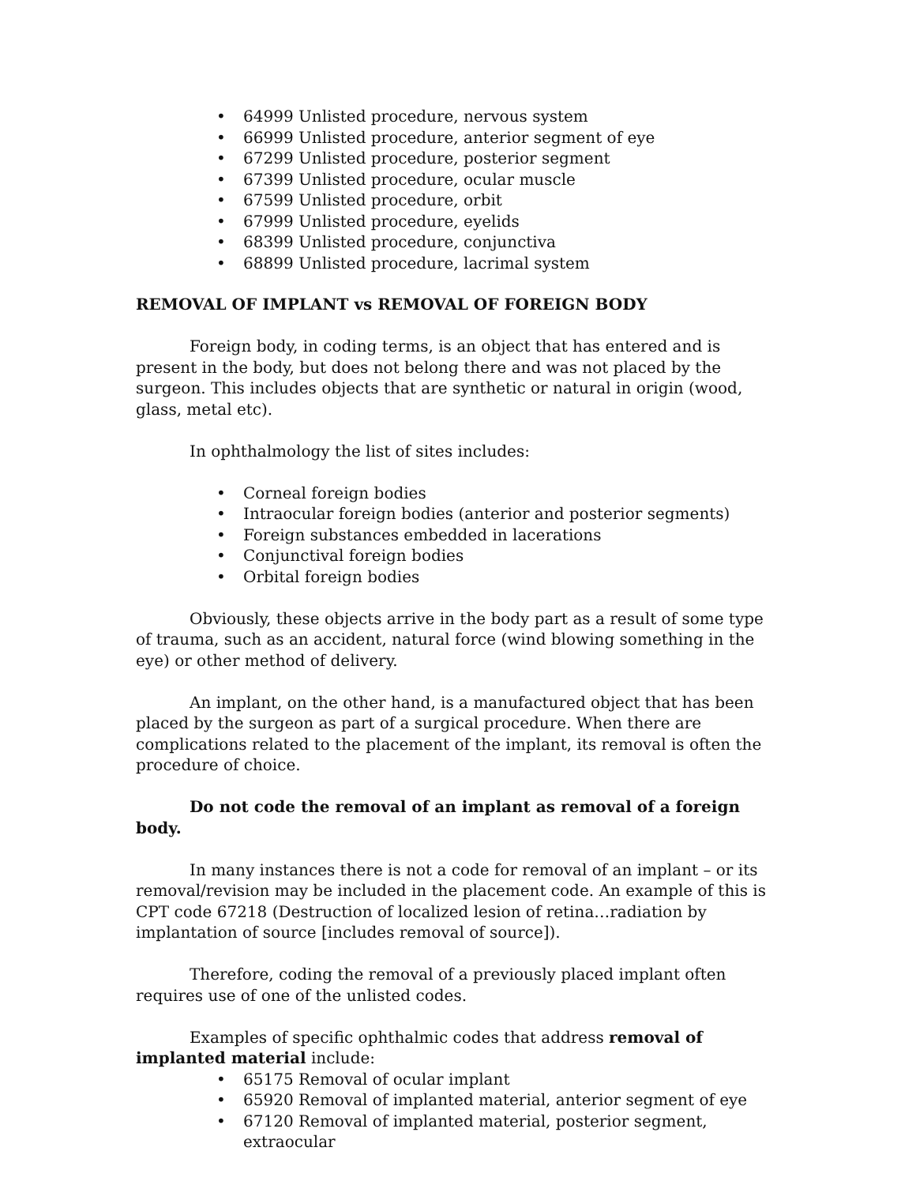• 64999 Unlisted procedure, nervous system
• 66999 Unlisted procedure, anterior segment of eye
• 67299 Unlisted procedure, posterior segment
• 67399 Unlisted procedure, ocular muscle
• 67599 Unlisted procedure, orbit
• 67999 Unlisted procedure, eyelids
• 68399 Unlisted procedure, conjunctiva
• 68899 Unlisted procedure, lacrimal system
REMOVAL OF IMPLANT vs REMOVAL OF FOREIGN BODY
Foreign body, in coding terms, is an object that has entered and is present in the body, but does not belong there and was not placed by the surgeon. This includes objects that are synthetic or natural in origin (wood, glass, metal etc).
In ophthalmology the list of sites includes:
• Corneal foreign bodies
• Intraocular foreign bodies (anterior and posterior segments)
• Foreign substances embedded in lacerations
• Conjunctival foreign bodies
• Orbital foreign bodies
Obviously, these objects arrive in the body part as a result of some type of trauma, such as an accident, natural force (wind blowing something in the eye) or other method of delivery.
An implant, on the other hand, is a manufactured object that has been placed by the surgeon as part of a surgical procedure. When there are complications related to the placement of the implant, its removal is often the procedure of choice.
Do not code the removal of an implant as removal of a foreign body.
In many instances there is not a code for removal of an implant – or its removal/revision may be included in the placement code. An example of this is CPT code 67218 (Destruction of localized lesion of retina…radiation by implantation of source [includes removal of source]).
Therefore, coding the removal of a previously placed implant often requires use of one of the unlisted codes.
Examples of specific ophthalmic codes that address removal of implanted material include:
• 65175 Removal of ocular implant
• 65920 Removal of implanted material, anterior segment of eye
• 67120 Removal of implanted material, posterior segment, extraocular